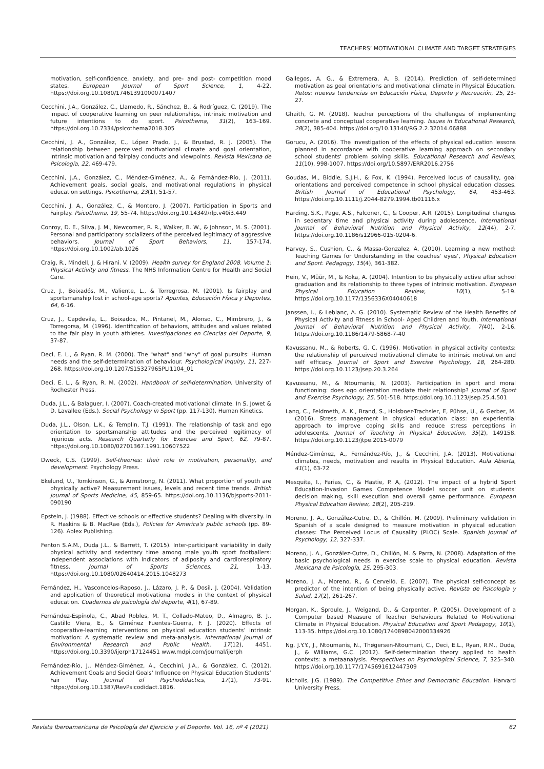TEACHERS’ MOTIVATIONAL CLIMATE AND TARGET STRATEGIES
motivation, self-confidence, anxiety, and pre- and post- competition mood states. European Journal of Sport Science, 1, 4-22. https://doi.org.10.1080/17461391000071407
Cecchini, J.A., González, C., Llamedo, R., Sánchez, B., & Rodríguez, C. (2019). The impact of cooperative learning on peer relationships, intrinsic motivation and future intentions to do sport. Psicothema, 31(2), 163–169. https://doi.org.10.7334/psicothema2018.305
Cecchini, J. A., González, C., López Prado, J., & Brustad, R. J. (2005). The relationship between perceived motivational climate and goal orientation, intrinsic motivation and fairplay conducts and viewpoints. Revista Mexicana de Psicología, 22, 469-479.
Cecchini, J.A., González, C., Méndez-Giménez, A., & Fernández-Río, J. (2011). Achievement goals, social goals, and motivational regulations in physical education settings. Psicothema, 23(1), 51-57.
Cecchini, J. A., González, C., & Montero, J. (2007). Participation in Sports and Fairplay. Psicothema, 19, 55-74. https://doi.org.10.14349/rlp.v40i3.449
Conroy, D. E., Silva, J. M., Newcomer, R. R., Walker, B. W., & Johnson, M. S. (2001). Personal and participatory socializers of the perceived legitimacy of aggressive behaviors. Journal of Sport Behaviors, 11, 157-174. https://doi.org.10.1002/ab.1026
Craig, R., Mindell, J, & Hirani. V. (2009). Health survey for England 2008. Volume 1: Physical Activity and fitness. The NHS Information Centre for Health and Social Care.
Cruz, J., Boixadós, M., Valiente, L., & Torregrosa, M. (2001). Is fairplay and sportsmanship lost in school-age sports? Apuntes, Educación Física y Deportes, 64, 6-16.
Cruz, J., Capdevila, L., Boixados, M., Pintanel, M., Alonso, C., Mimbrero, J., & Torregorsa, M. (1996). Identification of behaviors, attitudes and values related to the fair play in youth athletes. Investigaciones en Ciencias del Deporte, 9, 37-87.
Deci, E. L., & Ryan, R. M. (2000). The "what" and "why" of goal pursuits: Human needs and the self-determination of behaviour. Psychological Inquiry, 11, 227-268. https://doi.org.10.1207/S15327965PLI1104_01
Deci, E. L., & Ryan, R. M. (2002). Handbook of self-determination. University of Rochester Press.
Duda, J.L., & Balaguer, I. (2007). Coach-created motivational climate. In S. Jowet & D. Lavallee (Eds.). Social Psychology in Sport (pp. 117-130). Human Kinetics.
Duda, J.L., Olson, L.K., & Templin, T.J. (1991). The relationship of task and ego orientation to sportsmanship attitudes and the perceived legitimacy of injurious acts. Research Quarterly for Exercise and Sport, 62, 79-87. https://doi.org.10.1080/02701367.1991.10607522
Dweck, C.S. (1999). Self-theories: their role in motivation, personality, and development. Psychology Press.
Ekelund, U., Tomkinson, G., & Armstrong, N. (2011). What proportion of youth are physically active? Measurement issues, levels and recent time trends. British Journal of Sports Medicine, 45, 859-65. https://doi.org.10.1136/bjsports-2011-090190
Epstein, J. (1988). Effective schools or effective students? Dealing with diversity. In R. Haskins & B. MacRae (Eds.), Policies for America's public schools (pp. 89-126). Ablex Publishing.
Fenton S.A.M., Duda J.L., & Barrett, T. (2015). Inter-participant variability in daily physical activity and sedentary time among male youth sport footballers: independent associations with indicators of adiposity and cardiorespiratory fitness. Journal of Sports Sciences, 21, 1-13. https://doi.org.10.1080/02640414.2015.1048273
Fernández, H., Vasconcelos-Raposo, J., Lázaro, J. P., & Dosil, J. (2004). Validation and application of theoretical motivational models in the context of physical education. Cuadernos de psicología del deporte, 4(1), 67-89.
Fernández-Espínola, C., Abad Robles, M. T., Collado-Mateo, D., Almagro, B. J., Castillo Viera, E., & Giménez Fuentes-Guerra, F. J. (2020). Effects of cooperative-learning interventions on physical education students’ intrinsic motivation: A systematic review and meta-analysis. International Journal of Environmental Research and Public Health, 17(12), 4451. https://doi.org.10.3390/ijerph17124451 www.mdpi.com/journal/ijerph
Fernández-Río, J., Méndez-Giménez, A., Cecchini, J.A., & González, C. (2012). Achievement Goals and Social Goals’ Influence on Physical Education Students’ Fair Play. Journal of Psychodidactics, 17(1), 73-91. https://doi.org.10.1387/RevPsicodidact.1816.
Gallegos, A. G., & Extremera, A. B. (2014). Prediction of self-determined motivation as goal orientations and motivational climate in Physical Education. Retos: nuevas tendencias en Educación Física, Deporte y Recreación, 25, 23-27.
Ghaith, G. M. (2018). Teacher perceptions of the challenges of implementing concrete and conceptual cooperative learning. Issues in Educational Research, 28(2), 385-404. https://doi.org/10.13140/RG.2.2.32014.66888
Gorucu, A. (2016). The investigation of the effects of physical education lessons planned in accordance with cooperative learning approach on secondary school students' problem solving skills. Educational Research and Reviews, 11(10), 998-1007. https://doi.org/10.5897/ERR2016.2756
Goudas, M., Biddle, S.J.H., & Fox, K. (1994). Perceived locus of causality, goal orientations and perceived competence in school physical education classes. British Journal of Educational Psychology, 64, 453-463. https://doi.org.10.1111/j.2044-8279.1994.tb01116.x
Harding, S.K., Page, A.S., Falconer, C., & Cooper, A.R. (2015). Longitudinal changes in sedentary time and physical activity during adolescence. International Journal of Behavioral Nutrition and Physical Activity, 12(44), 2-7. https://doi.org.10.1186/s12966-015-0204-6.
Harvey, S., Cushion, C., & Massa-Gonzalez, A. (2010). Learning a new method: Teaching Games for Understanding in the coaches' eyes’, Physical Education and Sport. Pedagogy, 15(4), 361-382.
Hein, V., Müür, M., & Koka, A. (2004). Intention to be physically active after school graduation and its relationship to three types of intrinsic motivation. European Physical Education Review, 10(1), 5-19. https://doi.org.10.1177/1356336X04040618
Janssen, I., & Leblanc, A. G. (2010). Systematic Review of the Health Benefits of Physical Activity and Fitness in School- Aged Children and Youth. International Journal of Behavioral Nutrition and Physical Activity, 7(40), 2-16. https://doi.org.10.1186/1479-5868-7-40
Kavussanu, M., & Roberts, G. C. (1996). Motivation in physical activity contexts: the relationship of perceived motivational climate to intrinsic motivation and self efficacy. Journal of Sport and Exercise Psychology, 18, 264-280. https://doi.org.10.1123/jsep.20.3.264
Kavussanu, M., & Ntoumanis, N. (2003). Participation in sport and moral functioning: does ego orientation mediate their relationship? Journal of Sport and Exercise Psychology, 25, 501-518. https://doi.org.10.1123/jsep.25.4.501
Lang, C., Feldmeth, A. K., Brand, S., Holsboer-Trachsler, E, Pühse, U., & Gerber, M. (2016). Stress management in physical education class: an experiential approach to improve coping skills and reduce stress perceptions in adolescents. Journal of Teaching in Physical Education, 35(2), 149158. https://doi.org.10.1123/jtpe.2015-0079
Méndez-Giménez, A., Fernández-Río, J., & Cecchini, J.A. (2013). Motivational climates, needs, motivation and results in Physical Education. Aula Abierta, 41(1), 63-72
Mesquita, I., Farias, C., & Hastie, P. A, (2012). The impact of a hybrid Sport Education-Invasion Games Competence Model soccer unit on students' decision making, skill execution and overall game performance. European Physical Education Review, 18(2), 205-219.
Moreno, J. A., González-Cutre, D., & Chillón, M. (2009). Preliminary validation in Spanish of a scale designed to measure motivation in physical education classes: The Perceived Locus of Causality (PLOC) Scale. Spanish Journal of Psychology, 12, 327-337.
Moreno, J. A., González-Cutre, D., Chillón, M. & Parra, N. (2008). Adaptation of the basic psychological needs in exercise scale to physical education. Revista Mexicana de Psicología, 25, 295-303.
Moreno, J. A., Moreno, R., & Cervelló, E. (2007). The physical self-concept as predictor of the intention of being physically active. Revista de Psicología y Salud, 17(2), 261-267.
Morgan, K., Sproule, J., Weigand, D., & Carpenter, P. (2005). Development of a Computer based Measure of Teacher Behaviours Related to Motivational Climate in Physical Education. Physical Education and Sport Pedagogy, 10(1), 113-35. https://doi.org.10.1080/1740898042000334926
Ng, J.Y.Y., J., Ntoumanis, N., Thøgersen-Ntoumani, C., Deci, E.L., Ryan, R.M., Duda, J., & Williams, G.C. (2012). Self-determination theory applied to health contexts: a metaanalysis. Perspectives on Psychological Science, 7, 325–340. https://doi.org.10.1177/1745691612447309
Nicholls, J.G. (1989). The Competitive Ethos and Democratic Education. Harvard University Press.
Revista Iberoamericana de Psicología del Ejercicio y el Deporte. Vol. 16, nº 4 (2021) 62